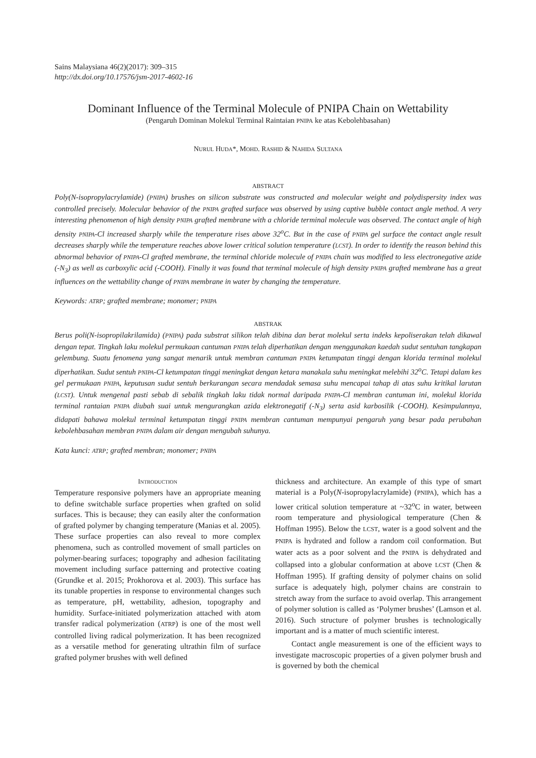Sains Malaysiana 46(2)(2017): 309–315
http://dx.doi.org/10.17576/jsm-2017-4602-16
Dominant Influence of the Terminal Molecule of PNIPA Chain on Wettability
(Pengaruh Dominan Molekul Terminal Raintaian PNIPA ke atas Kebolehbasahan)
NURUL HUDA*, MOHD. RASHID & NAHIDA SULTANA
ABSTRACT
Poly(N-isopropylacrylamide) (PNIPA) brushes on silicon substrate was constructed and molecular weight and polydispersity index was controlled precisely. Molecular behavior of the PNIPA grafted surface was observed by using captive bubble contact angle method. A very interesting phenomenon of high density PNIPA grafted membrane with a chloride terminal molecule was observed. The contact angle of high density PNIPA-Cl increased sharply while the temperature rises above 32<sup>o</sup>C. But in the case of PNIPA gel surface the contact angle result decreases sharply while the temperature reaches above lower critical solution temperature (LCST). In order to identify the reason behind this abnormal behavior of PNIPA-Cl grafted membrane, the terminal chloride molecule of PNIPA chain was modified to less electronegative azide (-N<sub>3</sub>) as well as carboxylic acid (-COOH). Finally it was found that terminal molecule of high density PNIPA grafted membrane has a great influences on the wettability change of PNIPA membrane in water by changing the temperature.
Keywords: ATRP; grafted membrane; monomer; PNIPA
ABSTRAK
Berus poli(N-isopropilakrilamida) (PNIPA) pada substrat silikon telah dibina dan berat molekul serta indeks kepoliserakan telah dikawal dengan tepat. Tingkah laku molekul permukaan cantuman PNIPA telah diperhatikan dengan menggunakan kaedah sudut sentuhan tangkapan gelembung. Suatu fenomena yang sangat menarik untuk membran cantuman PNIPA ketumpatan tinggi dengan klorida terminal molekul diperhatikan. Sudut sentuh PNIPA-Cl ketumpatan tinggi meningkat dengan ketara manakala suhu meningkat melebihi 32<sup>o</sup>C. Tetapi dalam kes gel permukaan PNIPA, keputusan sudut sentuh berkurangan secara mendadak semasa suhu mencapai tahap di atas suhu kritikal larutan (LCST). Untuk mengenal pasti sebab di sebalik tingkah laku tidak normal daripada PNIPA-Cl membran cantuman ini, molekul klorida terminal rantaian PNIPA diubah suai untuk mengurangkan azida elektronegatif (-N<sub>3</sub>) serta asid karbosilik (-COOH). Kesimpulannya, didapati bahawa molekul terminal ketumpatan tinggi PNIPA membran cantuman mempunyai pengaruh yang besar pada perubahan kebolehbasahan membran PNIPA dalam air dengan mengubah suhunya.
Kata kunci: ATRP; grafted membran; monomer; PNIPA
INTRODUCTION
Temperature responsive polymers have an appropriate meaning to define switchable surface properties when grafted on solid surfaces. This is because; they can easily alter the conformation of grafted polymer by changing temperature (Manias et al. 2005). These surface properties can also reveal to more complex phenomena, such as controlled movement of small particles on polymer-bearing surfaces; topography and adhesion facilitating movement including surface patterning and protective coating (Grundke et al. 2015; Prokhorova et al. 2003). This surface has its tunable properties in response to environmental changes such as temperature, pH, wettability, adhesion, topography and humidity. Surface-initiated polymerization attached with atom transfer radical polymerization (ATRP) is one of the most well controlled living radical polymerization. It has been recognized as a versatile method for generating ultrathin film of surface grafted polymer brushes with well defined
thickness and architecture. An example of this type of smart material is a Poly(N-isopropylacrylamide) (PNIPA), which has a lower critical solution temperature at ~32<sup>o</sup>C in water, between room temperature and physiological temperature (Chen & Hoffman 1995). Below the LCST, water is a good solvent and the PNIPA is hydrated and follow a random coil conformation. But water acts as a poor solvent and the PNIPA is dehydrated and collapsed into a globular conformation at above LCST (Chen & Hoffman 1995). If grafting density of polymer chains on solid surface is adequately high, polymer chains are constrain to stretch away from the surface to avoid overlap. This arrangement of polymer solution is called as ‘Polymer brushes’ (Lamson et al. 2016). Such structure of polymer brushes is technologically important and is a matter of much scientific interest.
Contact angle measurement is one of the efficient ways to investigate macroscopic properties of a given polymer brush and is governed by both the chemical